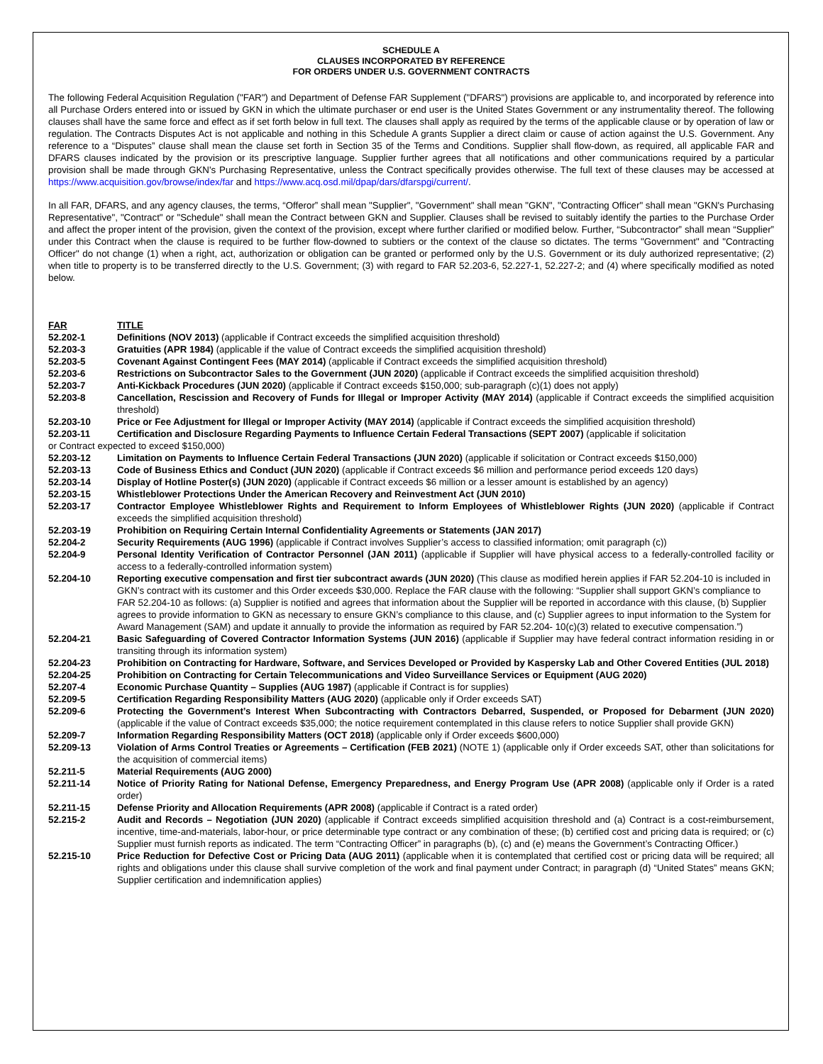SCHEDULE A
CLAUSES INCORPORATED BY REFERENCE
FOR ORDERS UNDER U.S. GOVERNMENT CONTRACTS
The following Federal Acquisition Regulation ("FAR") and Department of Defense FAR Supplement ("DFARS") provisions are applicable to, and incorporated by reference into all Purchase Orders entered into or issued by GKN in which the ultimate purchaser or end user is the United States Government or any instrumentality thereof. The following clauses shall have the same force and effect as if set forth below in full text. The clauses shall apply as required by the terms of the applicable clause or by operation of law or regulation. The Contracts Disputes Act is not applicable and nothing in this Schedule A grants Supplier a direct claim or cause of action against the U.S. Government. Any reference to a “Disputes” clause shall mean the clause set forth in Section 35 of the Terms and Conditions. Supplier shall flow-down, as required, all applicable FAR and DFARS clauses indicated by the provision or its prescriptive language. Supplier further agrees that all notifications and other communications required by a particular provision shall be made through GKN's Purchasing Representative, unless the Contract specifically provides otherwise. The full text of these clauses may be accessed at https://www.acquisition.gov/browse/index/far and https://www.acq.osd.mil/dpap/dars/dfarspgi/current/.
In all FAR, DFARS, and any agency clauses, the terms, “Offeror” shall mean "Supplier", "Government" shall mean "GKN", "Contracting Officer" shall mean "GKN's Purchasing Representative", "Contract" or "Schedule" shall mean the Contract between GKN and Supplier. Clauses shall be revised to suitably identify the parties to the Purchase Order and affect the proper intent of the provision, given the context of the provision, except where further clarified or modified below. Further, “Subcontractor” shall mean “Supplier” under this Contract when the clause is required to be further flow-downed to subtiers or the context of the clause so dictates. The terms "Government" and "Contracting Officer" do not change (1) when a right, act, authorization or obligation can be granted or performed only by the U.S. Government or its duly authorized representative; (2) when title to property is to be transferred directly to the U.S. Government; (3) with regard to FAR 52.203-6, 52.227-1, 52.227-2; and (4) where specifically modified as noted below.
FAR TITLE
52.202-1 Definitions (NOV 2013) (applicable if Contract exceeds the simplified acquisition threshold)
52.203-3 Gratuities (APR 1984) (applicable if the value of Contract exceeds the simplified acquisition threshold)
52.203-5 Covenant Against Contingent Fees (MAY 2014) (applicable if Contract exceeds the simplified acquisition threshold)
52.203-6 Restrictions on Subcontractor Sales to the Government (JUN 2020) (applicable if Contract exceeds the simplified acquisition threshold)
52.203-7 Anti-Kickback Procedures (JUN 2020) (applicable if Contract exceeds $150,000; sub-paragraph (c)(1) does not apply)
52.203-8 Cancellation, Rescission and Recovery of Funds for Illegal or Improper Activity (MAY 2014) (applicable if Contract exceeds the simplified acquisition threshold)
52.203-10 Price or Fee Adjustment for Illegal or Improper Activity (MAY 2014) (applicable if Contract exceeds the simplified acquisition threshold)
52.203-11 Certification and Disclosure Regarding Payments to Influence Certain Federal Transactions (SEPT 2007) (applicable if solicitation
or Contract expected to exceed $150,000)
52.203-12 Limitation on Payments to Influence Certain Federal Transactions (JUN 2020) (applicable if solicitation or Contract exceeds $150,000)
52.203-13 Code of Business Ethics and Conduct (JUN 2020) (applicable if Contract exceeds $6 million and performance period exceeds 120 days)
52.203-14 Display of Hotline Poster(s) (JUN 2020) (applicable if Contract exceeds $6 million or a lesser amount is established by an agency)
52.203-15 Whistleblower Protections Under the American Recovery and Reinvestment Act (JUN 2010)
52.203-17 Contractor Employee Whistleblower Rights and Requirement to Inform Employees of Whistleblower Rights (JUN 2020) (applicable if Contract exceeds the simplified acquisition threshold)
52.203-19 Prohibition on Requiring Certain Internal Confidentiality Agreements or Statements (JAN 2017)
52.204-2 Security Requirements (AUG 1996) (applicable if Contract involves Supplier’s access to classified information; omit paragraph (c))
52.204-9 Personal Identity Verification of Contractor Personnel (JAN 2011) (applicable if Supplier will have physical access to a federally-controlled facility or access to a federally-controlled information system)
52.204-10 Reporting executive compensation and first tier subcontract awards (JUN 2020) (This clause as modified herein applies if FAR 52.204-10 is included in GKN’s contract with its customer and this Order exceeds $30,000. Replace the FAR clause with the following: “Supplier shall support GKN’s compliance to FAR 52.204-10 as follows: (a) Supplier is notified and agrees that information about the Supplier will be reported in accordance with this clause, (b) Supplier agrees to provide information to GKN as necessary to ensure GKN’s compliance to this clause, and (c) Supplier agrees to input information to the System for Award Management (SAM) and update it annually to provide the information as required by FAR 52.204- 10(c)(3) related to executive compensation.”)
52.204-21 Basic Safeguarding of Covered Contractor Information Systems (JUN 2016) (applicable if Supplier may have federal contract information residing in or transiting through its information system)
52.204-23 Prohibition on Contracting for Hardware, Software, and Services Developed or Provided by Kaspersky Lab and Other Covered Entities (JUL 2018)
52.204-25 Prohibition on Contracting for Certain Telecommunications and Video Surveillance Services or Equipment (AUG 2020)
52.207-4 Economic Purchase Quantity – Supplies (AUG 1987) (applicable if Contract is for supplies)
52.209-5 Certification Regarding Responsibility Matters (AUG 2020) (applicable only if Order exceeds SAT)
52.209-6 Protecting the Government’s Interest When Subcontracting with Contractors Debarred, Suspended, or Proposed for Debarment (JUN 2020) (applicable if the value of Contract exceeds $35,000; the notice requirement contemplated in this clause refers to notice Supplier shall provide GKN)
52.209-7 Information Regarding Responsibility Matters (OCT 2018) (applicable only if Order exceeds $600,000)
52.209-13 Violation of Arms Control Treaties or Agreements – Certification (FEB 2021) (NOTE 1) (applicable only if Order exceeds SAT, other than solicitations for the acquisition of commercial items)
52.211-5 Material Requirements (AUG 2000)
52.211-14 Notice of Priority Rating for National Defense, Emergency Preparedness, and Energy Program Use (APR 2008) (applicable only if Order is a rated order)
52.211-15 Defense Priority and Allocation Requirements (APR 2008) (applicable if Contract is a rated order)
52.215-2 Audit and Records – Negotiation (JUN 2020) (applicable if Contract exceeds simplified acquisition threshold and (a) Contract is a cost-reimbursement, incentive, time-and-materials, labor-hour, or price determinable type contract or any combination of these; (b) certified cost and pricing data is required; or (c) Supplier must furnish reports as indicated. The term “Contracting Officer” in paragraphs (b), (c) and (e) means the Government’s Contracting Officer.)
52.215-10 Price Reduction for Defective Cost or Pricing Data (AUG 2011) (applicable when it is contemplated that certified cost or pricing data will be required; all rights and obligations under this clause shall survive completion of the work and final payment under Contract; in paragraph (d) “United States” means GKN; Supplier certification and indemnification applies)